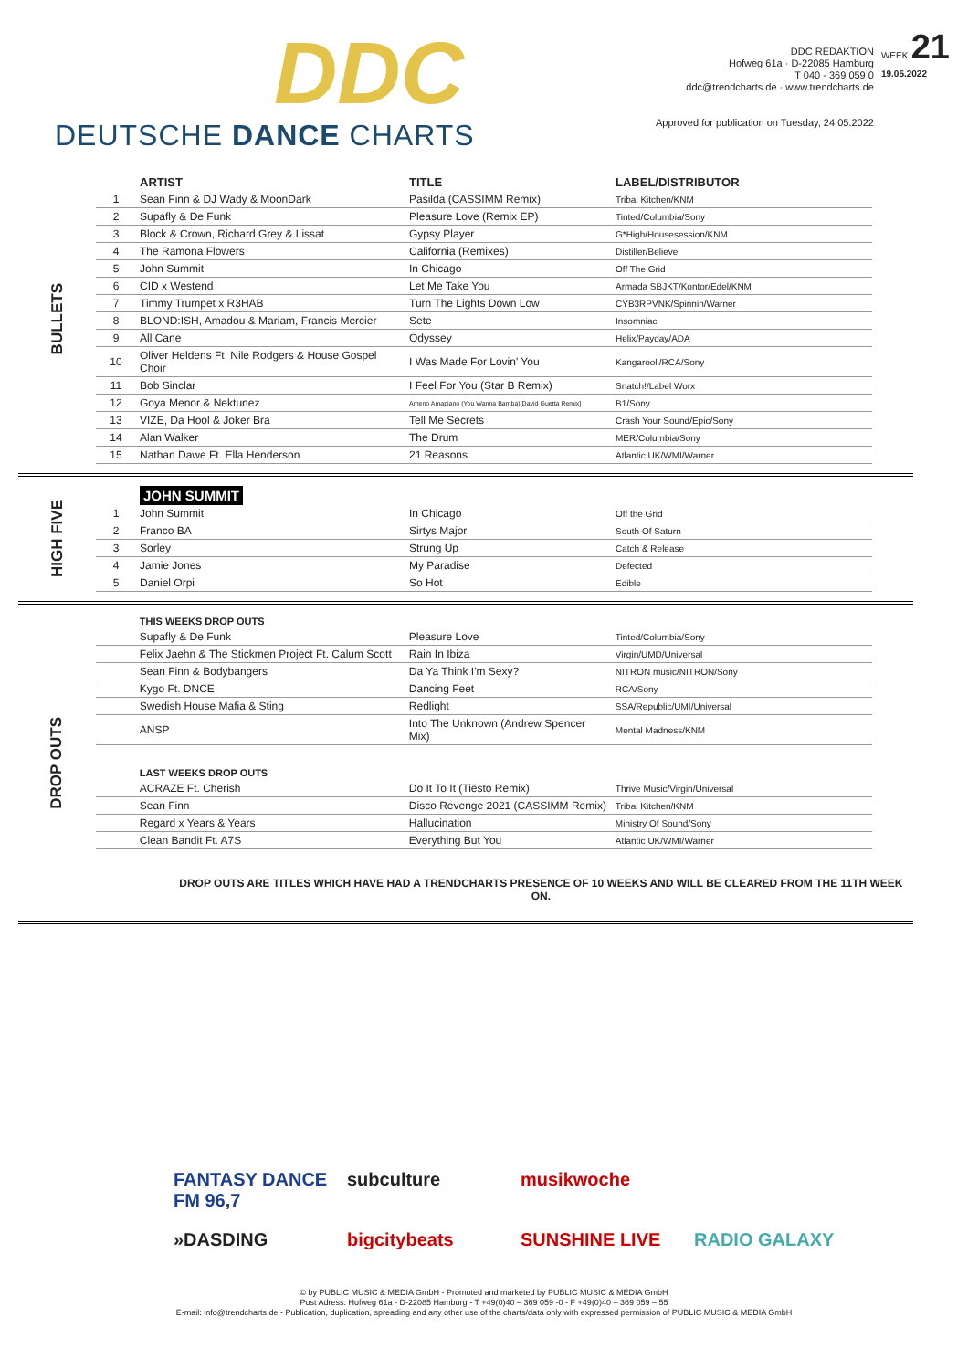DDC
DEUTSCHE DANCE CHARTS
DDC REDAKTION
Hofweg 61a · D-22085 Hamburg
T 040 - 369 059 0
ddc@trendcharts.de · www.trendcharts.de
Approved for publication on Tuesday, 24.05.2022
WEEK 21
19.05.2022
BULLETS
| | ARTIST | TITLE | LABEL/DISTRIBUTOR |
| --- | --- | --- | --- |
| 1 | Sean Finn & DJ Wady & MoonDark | Pasilda (CASSIMM Remix) | Tribal Kitchen/KNM |
| 2 | Supafly & De Funk | Pleasure Love (Remix EP) | Tinted/Columbia/Sony |
| 3 | Block & Crown, Richard Grey & Lissat | Gypsy Player | G*High/Housesession/KNM |
| 4 | The Ramona Flowers | California (Remixes) | Distiller/Believe |
| 5 | John Summit | In Chicago | Off The Grid |
| 6 | CID x Westend | Let Me Take You | Armada SBJKT/Kontor/Edel/KNM |
| 7 | Timmy Trumpet x R3HAB | Turn The Lights Down Low | CYB3RPVNK/Spinnin/Warner |
| 8 | BLOND:ISH, Amadou & Mariam, Francis Mercier | Sete | Insomniac |
| 9 | All Cane | Odyssey | Helix/Payday/ADA |
| 10 | Oliver Heldens Ft. Nile Rodgers & House Gospel Choir | I Was Made For Lovin' You | Kangarooli/RCA/Sony |
| 11 | Bob Sinclar | I Feel For You (Star B Remix) | Snatch!/Label Worx |
| 12 | Goya Menor & Nektunez | Ameno Amapiano (You Wanna Bamba)[David Guetta Remix] | B1/Sony |
| 13 | VIZE, Da Hool & Joker Bra | Tell Me Secrets | Crash Your Sound/Epic/Sony |
| 14 | Alan Walker | The Drum | MER/Columbia/Sony |
| 15 | Nathan Dawe Ft. Ella Henderson | 21 Reasons | Atlantic UK/WMI/Warner |
HIGH FIVE
| | JOHN SUMMIT | | |
| --- | --- | --- | --- |
| 1 | John Summit | In Chicago | Off the Grid |
| 2 | Franco BA | Sirtys Major | South Of Saturn |
| 3 | Sorley | Strung Up | Catch & Release |
| 4 | Jamie Jones | My Paradise | Defected |
| 5 | Daniel Orpi | So Hot | Edible |
DROP OUTS
| | THIS WEEKS DROP OUTS | | |
| --- | --- | --- | --- |
| | Supafly & De Funk | Pleasure Love | Tinted/Columbia/Sony |
| | Felix Jaehn & The Stickmen Project Ft. Calum Scott | Rain In Ibiza | Virgin/UMD/Universal |
| | Sean Finn & Bodybangers | Da Ya Think I'm Sexy? | NITRON music/NITRON/Sony |
| | Kygo Ft. DNCE | Dancing Feet | RCA/Sony |
| | Swedish House Mafia & Sting | Redlight | SSA/Republic/UMI/Universal |
| | ANSP | Into The Unknown (Andrew Spencer Mix) | Mental Madness/KNM |
| | LAST WEEKS DROP OUTS | | |
| | ACRAZE Ft. Cherish | Do It To It (Tiësto Remix) | Thrive Music/Virgin/Universal |
| | Sean Finn | Disco Revenge 2021 (CASSIMM Remix) | Tribal Kitchen/KNM |
| | Regard x Years & Years | Hallucination | Ministry Of Sound/Sony |
| | Clean Bandit Ft. A7S | Everything But You | Atlantic UK/WMI/Warner |
DROP OUTS ARE TITLES WHICH HAVE HAD A TRENDCHARTS PRESENCE OF 10 WEEKS AND WILL BE CLEARED FROM THE 11TH WEEK ON.
FANTASY DANCE FM 96,7
subculture
musikwoche
»DASDING
bigcitybeats
SUNSHINE LIVE
RADIO GALAXY
© by PUBLIC MUSIC & MEDIA GmbH - Promoted and marketed by PUBLIC MUSIC & MEDIA GmbH
Post Adress: Hofweg 61a - D-22085 Hamburg - T +49(0)40 – 369 059 -0 - F +49(0)40 – 369 059 – 55
E-mail: info@trendcharts.de - Publication, duplication, spreading and any other use of the charts/data only with expressed permission of PUBLIC MUSIC & MEDIA GmbH